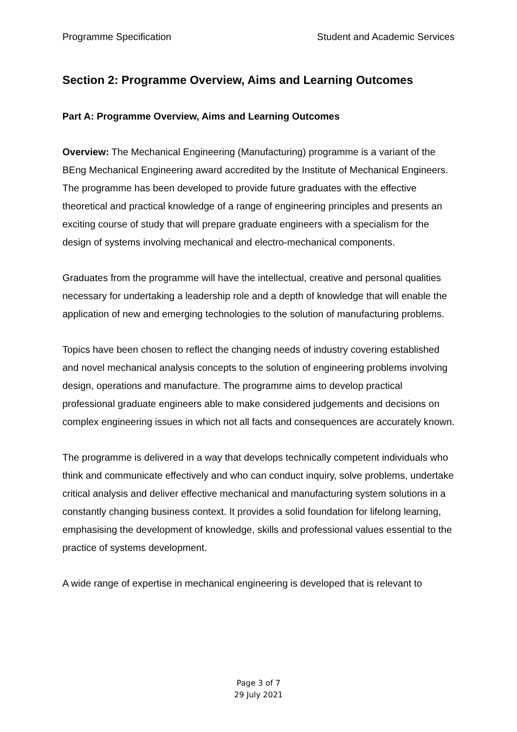Programme Specification Student and Academic Services
Section 2: Programme Overview, Aims and Learning Outcomes
Part A: Programme Overview, Aims and Learning Outcomes
Overview: The Mechanical Engineering (Manufacturing) programme is a variant of the BEng Mechanical Engineering award accredited by the Institute of Mechanical Engineers. The programme has been developed to provide future graduates with the effective theoretical and practical knowledge of a range of engineering principles and presents an exciting course of study that will prepare graduate engineers with a specialism for the design of systems involving mechanical and electro-mechanical components.
Graduates from the programme will have the intellectual, creative and personal qualities necessary for undertaking a leadership role and a depth of knowledge that will enable the application of new and emerging technologies to the solution of manufacturing problems.
Topics have been chosen to reflect the changing needs of industry covering established and novel mechanical analysis concepts to the solution of engineering problems involving design, operations and manufacture. The programme aims to develop practical professional graduate engineers able to make considered judgements and decisions on complex engineering issues in which not all facts and consequences are accurately known.
The programme is delivered in a way that develops technically competent individuals who think and communicate effectively and who can conduct inquiry, solve problems, undertake critical analysis and deliver effective mechanical and manufacturing system solutions in a constantly changing business context. It provides a solid foundation for lifelong learning, emphasising the development of knowledge, skills and professional values essential to the practice of systems development.
A wide range of expertise in mechanical engineering is developed that is relevant to
Page 3 of 7
29 July 2021